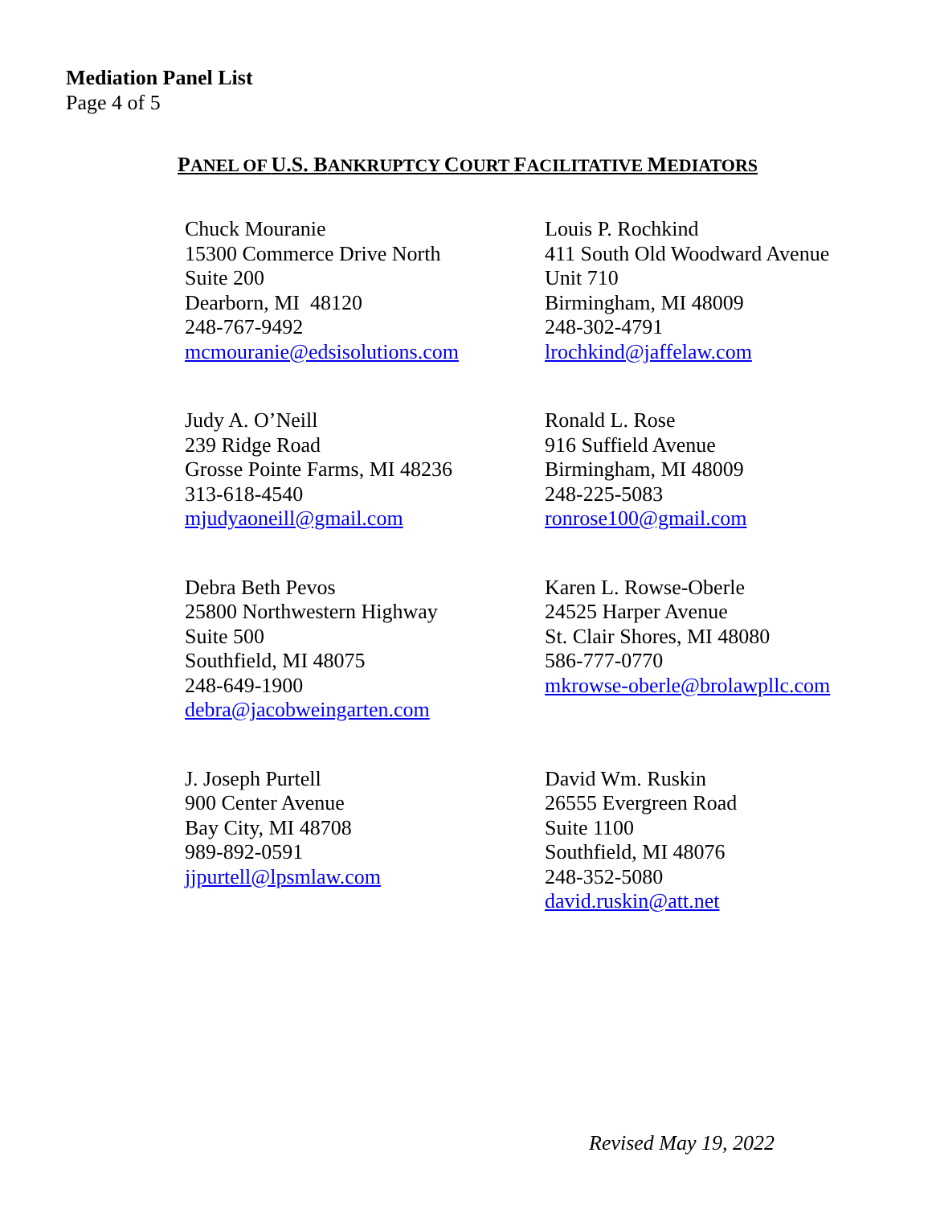Mediation Panel List
Page 4 of 5
PANEL OF U.S. BANKRUPTCY COURT FACILITATIVE MEDIATORS
Chuck Mouranie
15300 Commerce Drive North
Suite 200
Dearborn, MI 48120
248-767-9492
mcmouranie@edsisolutions.com
Louis P. Rochkind
411 South Old Woodward Avenue
Unit 710
Birmingham, MI 48009
248-302-4791
lrochkind@jaffelaw.com
Judy A. O’Neill
239 Ridge Road
Grosse Pointe Farms, MI 48236
313-618-4540
mjudyaoneill@gmail.com
Ronald L. Rose
916 Suffield Avenue
Birmingham, MI 48009
248-225-5083
ronrose100@gmail.com
Debra Beth Pevos
25800 Northwestern Highway
Suite 500
Southfield, MI 48075
248-649-1900
debra@jacobweingarten.com
Karen L. Rowse-Oberle
24525 Harper Avenue
St. Clair Shores, MI 48080
586-777-0770
mkrowse-oberle@brolawpllc.com
J. Joseph Purtell
900 Center Avenue
Bay City, MI 48708
989-892-0591
jjpurtell@lpsmlaw.com
David Wm. Ruskin
26555 Evergreen Road
Suite 1100
Southfield, MI 48076
248-352-5080
david.ruskin@att.net
Revised May 19, 2022